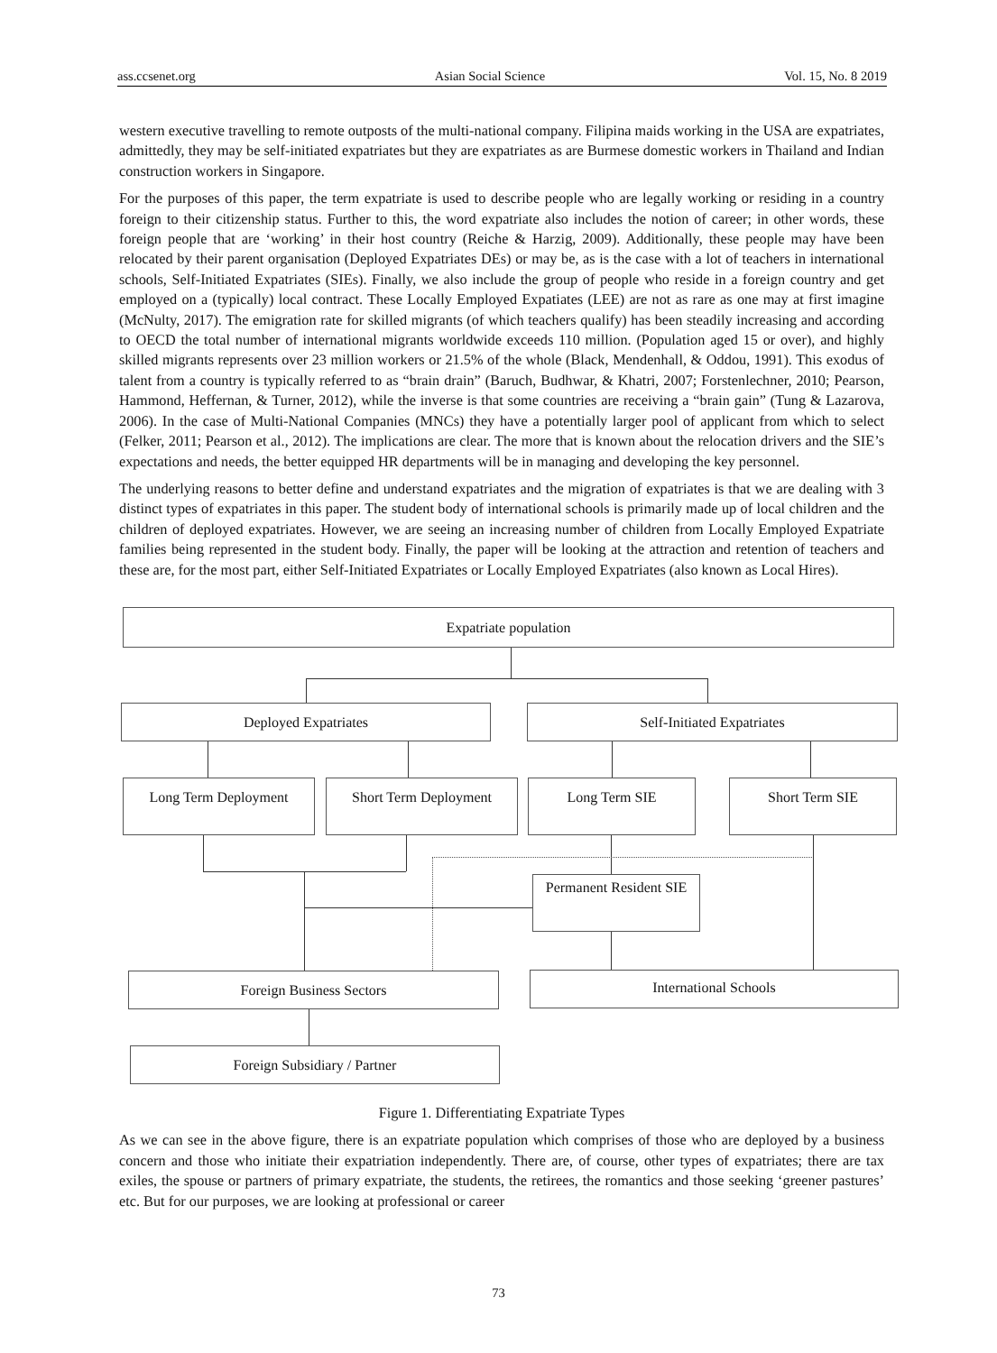ass.ccsenet.org Asian Social Science Vol. 15, No. 8 2019
western executive travelling to remote outposts of the multi-national company. Filipina maids working in the USA are expatriates, admittedly, they may be self-initiated expatriates but they are expatriates as are Burmese domestic workers in Thailand and Indian construction workers in Singapore.
For the purposes of this paper, the term expatriate is used to describe people who are legally working or residing in a country foreign to their citizenship status. Further to this, the word expatriate also includes the notion of career; in other words, these foreign people that are ‘working’ in their host country (Reiche & Harzig, 2009). Additionally, these people may have been relocated by their parent organisation (Deployed Expatriates DEs) or may be, as is the case with a lot of teachers in international schools, Self-Initiated Expatriates (SIEs). Finally, we also include the group of people who reside in a foreign country and get employed on a (typically) local contract. These Locally Employed Expatiates (LEE) are not as rare as one may at first imagine (McNulty, 2017). The emigration rate for skilled migrants (of which teachers qualify) has been steadily increasing and according to OECD the total number of international migrants worldwide exceeds 110 million. (Population aged 15 or over), and highly skilled migrants represents over 23 million workers or 21.5% of the whole (Black, Mendenhall, & Oddou, 1991). This exodus of talent from a country is typically referred to as “brain drain” (Baruch, Budhwar, & Khatri, 2007; Forstenlechner, 2010; Pearson, Hammond, Heffernan, & Turner, 2012), while the inverse is that some countries are receiving a “brain gain” (Tung & Lazarova, 2006). In the case of Multi-National Companies (MNCs) they have a potentially larger pool of applicant from which to select (Felker, 2011; Pearson et al., 2012). The implications are clear. The more that is known about the relocation drivers and the SIE’s expectations and needs, the better equipped HR departments will be in managing and developing the key personnel.
The underlying reasons to better define and understand expatriates and the migration of expatriates is that we are dealing with 3 distinct types of expatriates in this paper. The student body of international schools is primarily made up of local children and the children of deployed expatriates. However, we are seeing an increasing number of children from Locally Employed Expatriate families being represented in the student body. Finally, the paper will be looking at the attraction and retention of teachers and these are, for the most part, either Self-Initiated Expatriates or Locally Employed Expatriates (also known as Local Hires).
Expatriate population
Deployed Expatriates Self-Initiated Expatriates
Long Term Deployment Short Term Deployment Long Term SIE Short Term SIE
Permanent Resident SIE
Foreign Business Sectors International Schools
Foreign Subsidiary / Partner
Figure 1. Differentiating Expatriate Types
As we can see in the above figure, there is an expatriate population which comprises of those who are deployed by a business concern and those who initiate their expatriation independently. There are, of course, other types of expatriates; there are tax exiles, the spouse or partners of primary expatriate, the students, the retirees, the romantics and those seeking ‘greener pastures’ etc. But for our purposes, we are looking at professional or career
73